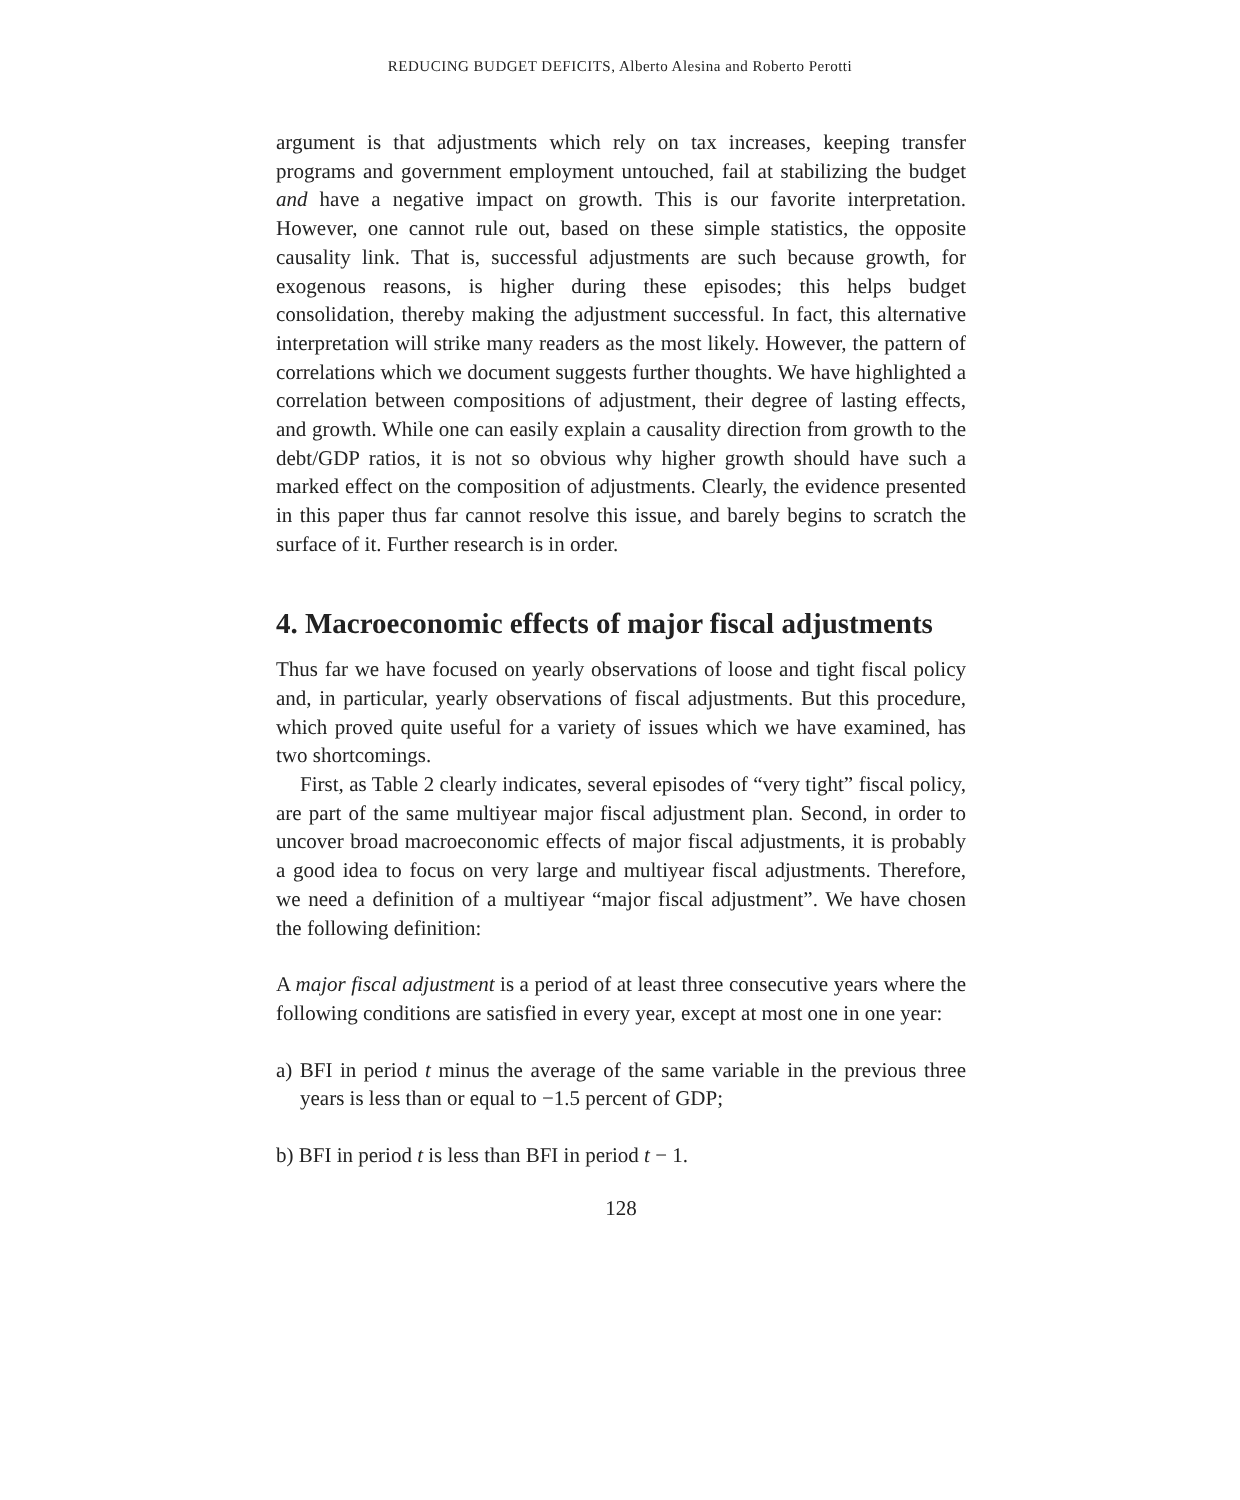REDUCING BUDGET DEFICITS, Alberto Alesina and Roberto Perotti
argument is that adjustments which rely on tax increases, keeping transfer programs and government employment untouched, fail at stabilizing the budget and have a negative impact on growth. This is our favorite interpretation. However, one cannot rule out, based on these simple statistics, the opposite causality link. That is, successful adjustments are such because growth, for exogenous reasons, is higher during these episodes; this helps budget consolidation, thereby making the adjustment successful. In fact, this alternative interpretation will strike many readers as the most likely. However, the pattern of correlations which we document suggests further thoughts. We have highlighted a correlation between compositions of adjustment, their degree of lasting effects, and growth. While one can easily explain a causality direction from growth to the debt/GDP ratios, it is not so obvious why higher growth should have such a marked effect on the composition of adjustments. Clearly, the evidence presented in this paper thus far cannot resolve this issue, and barely begins to scratch the surface of it. Further research is in order.
4. Macroeconomic effects of major fiscal adjustments
Thus far we have focused on yearly observations of loose and tight fiscal policy and, in particular, yearly observations of fiscal adjustments. But this procedure, which proved quite useful for a variety of issues which we have examined, has two shortcomings.
First, as Table 2 clearly indicates, several episodes of “very tight” fiscal policy, are part of the same multiyear major fiscal adjustment plan. Second, in order to uncover broad macroeconomic effects of major fiscal adjustments, it is probably a good idea to focus on very large and multiyear fiscal adjustments. Therefore, we need a definition of a multiyear “major fiscal adjustment”. We have chosen the following definition:
A major fiscal adjustment is a period of at least three consecutive years where the following conditions are satisfied in every year, except at most one in one year:
a) BFI in period t minus the average of the same variable in the previous three years is less than or equal to −1.5 percent of GDP;
b) BFI in period t is less than BFI in period t − 1.
128